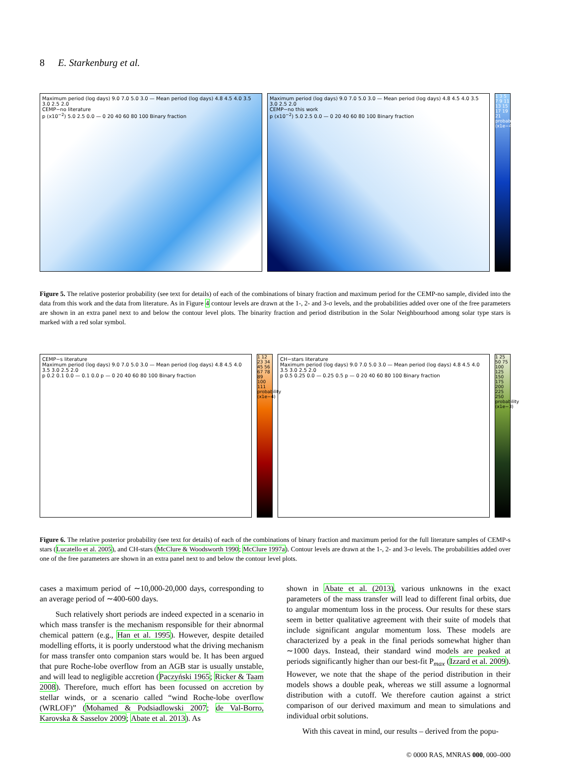8 E. Starkenburg et al.
Maximum period (log days) 9.0 7.0 5.0 3.0 — Mean period (log days) 4.8 4.5 4.0 3.5 3.0 2.5 2.0
CEMP−no literature
p (x10<sup>−2</sup>) 5.0 2.5 0.0 — 0 20 40 60 80 100 Binary fraction
Maximum period (log days) 9.0 7.0 5.0 3.0 — Mean period (log days) 4.8 4.5 4.0 3.5 3.0 2.5 2.0
CEMP−no this work
p (x10<sup>−2</sup>) 5.0 2.5 0.0 — 0 20 40 60 80 100 Binary fraction
1 3 5 7 9 11 13 15 17 19 21 probability (x1e−4)
Figure 5. The relative posterior probability (see text for details) of each of the combinations of binary fraction and maximum period for the CEMP-no sample, divided into the data from this work and the data from literature. As in Figure 4 contour levels are drawn at the 1-, 2- and 3-σ levels, and the probabilities added over one of the free parameters are shown in an extra panel next to and below the contour level plots. The binarity fraction and period distribution in the Solar Neighbourhood among solar type stars is marked with a red solar symbol.
CEMP−s literature
Maximum period (log days) 9.0 7.0 5.0 3.0 — Mean period (log days) 4.8 4.5 4.0 3.5 3.0 2.5 2.0
p 0.2 0.1 0.0 — 0.1 0.0 p — 0 20 40 60 80 100 Binary fraction
1 12 23 34 45 56 67 78 89 100 111 probability (x1e−4)
CH−stars literature
Maximum period (log days) 9.0 7.0 5.0 3.0 — Mean period (log days) 4.8 4.5 4.0 3.5 3.0 2.5 2.0
p 0.5 0.25 0.0 — 0.25 0.5 p — 0 20 40 60 80 100 Binary fraction
1 25 50 75 100 125 150 175 200 225 250 probability (x1e−3)
Figure 6. The relative posterior probability (see text for details) of each of the combinations of binary fraction and maximum period for the full literature samples of CEMP-s stars (Lucatello et al. 2005), and CH-stars (McClure & Woodsworth 1990; McClure 1997a). Contour levels are drawn at the 1-, 2- and 3-σ levels. The probabilities added over one of the free parameters are shown in an extra panel next to and below the contour level plots.
cases a maximum period of ∼10,000-20,000 days, corresponding to an average period of ∼400-600 days.
Such relatively short periods are indeed expected in a scenario in which mass transfer is the mechanism responsible for their abnormal chemical pattern (e.g., Han et al. 1995). However, despite detailed modelling efforts, it is poorly understood what the driving mechanism for mass transfer onto companion stars would be. It has been argued that pure Roche-lobe overflow from an AGB star is usually unstable, and will lead to negligible accretion (Paczyński 1965; Ricker & Taam 2008). Therefore, much effort has been focussed on accretion by stellar winds, or a scenario called “wind Roche-lobe overflow (WRLOF)” (Mohamed & Podsiadlowski 2007; de Val-Borro, Karovska & Sasselov 2009; Abate et al. 2013). As
shown in Abate et al. (2013), various unknowns in the exact parameters of the mass transfer will lead to different final orbits, due to angular momentum loss in the process. Our results for these stars seem in better qualitative agreement with their suite of models that include significant angular momentum loss. These models are characterized by a peak in the final periods somewhat higher than ∼1000 days. Instead, their standard wind models are peaked at periods significantly higher than our best-fit P<sub>max</sub> (Izzard et al. 2009). However, we note that the shape of the period distribution in their models shows a double peak, whereas we still assume a lognormal distribution with a cutoff. We therefore caution against a strict comparison of our derived maximum and mean to simulations and individual orbit solutions.
With this caveat in mind, our results – derived from the popu-
© 0000 RAS, MNRAS 000, 000–000